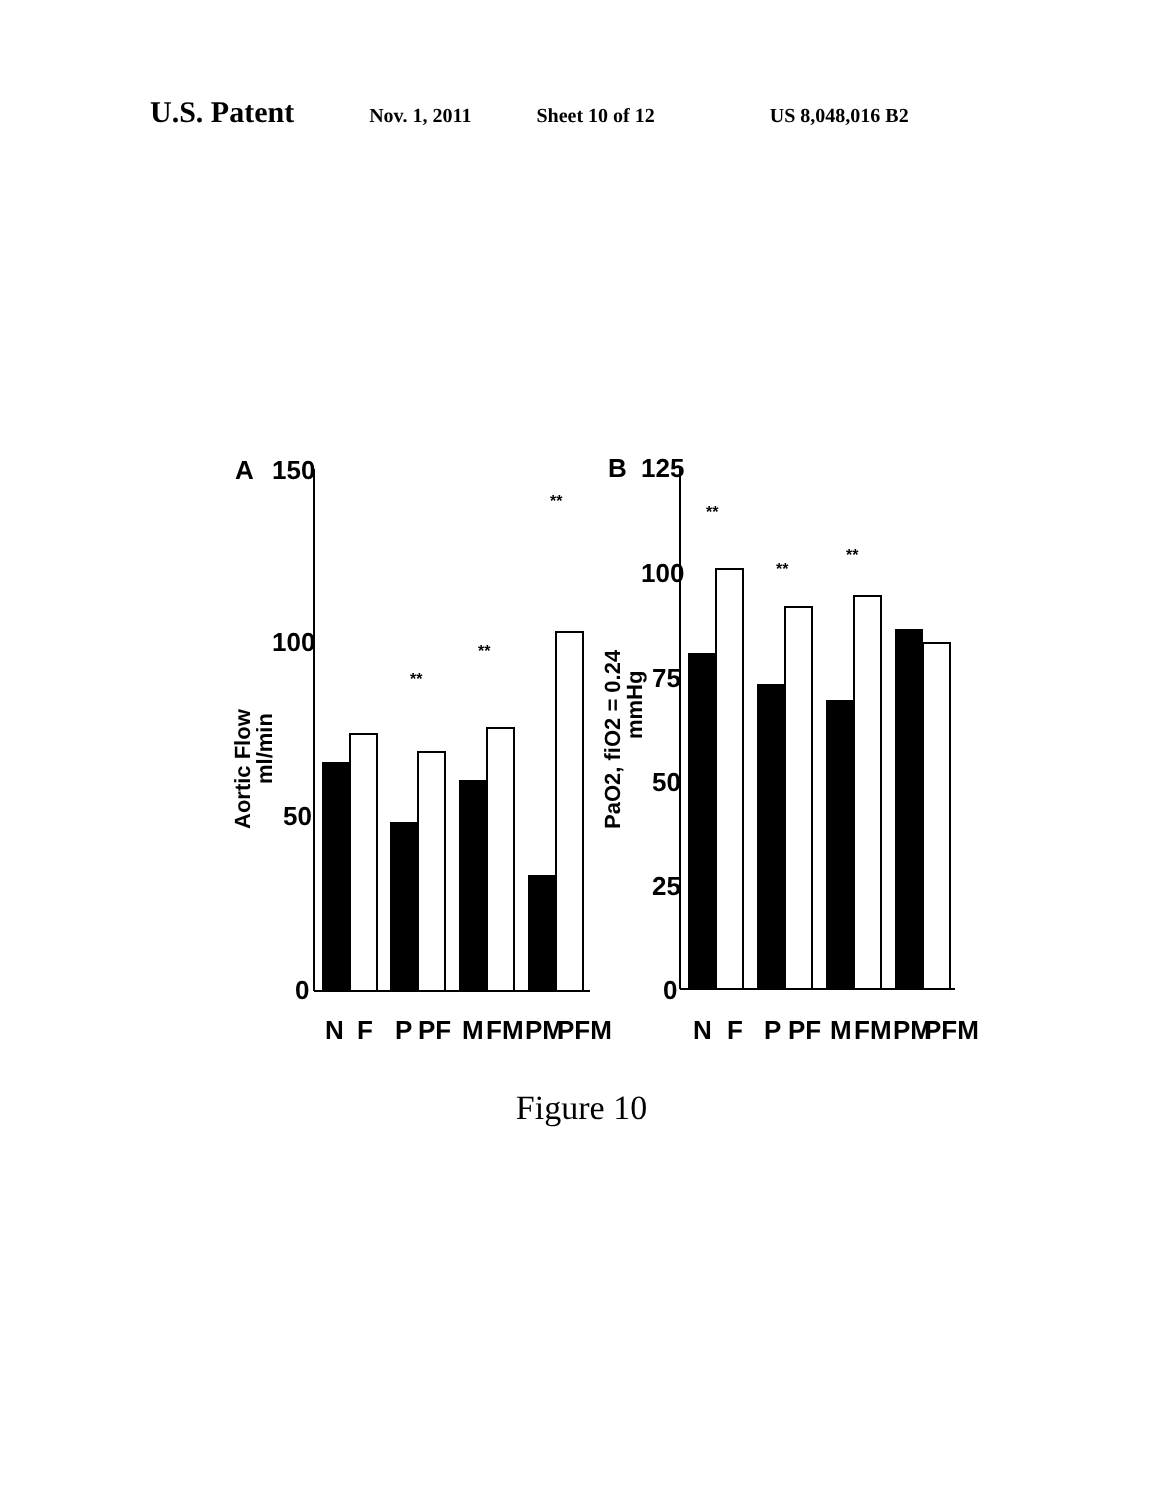U.S. Patent Nov. 1, 2011 Sheet 10 of 12 US 8,048,016 B2
A
150
100
50
0
B
125
100
75
50
25
0
N
F
P
PF
M
FM
PM
PFM
N
F
P
PF
M
FM
PM
PFM
**
**
**
**
**
**
Aortic Flow
ml/min
PaO2, fiO2 = 0.24
mmHg
Figure 10